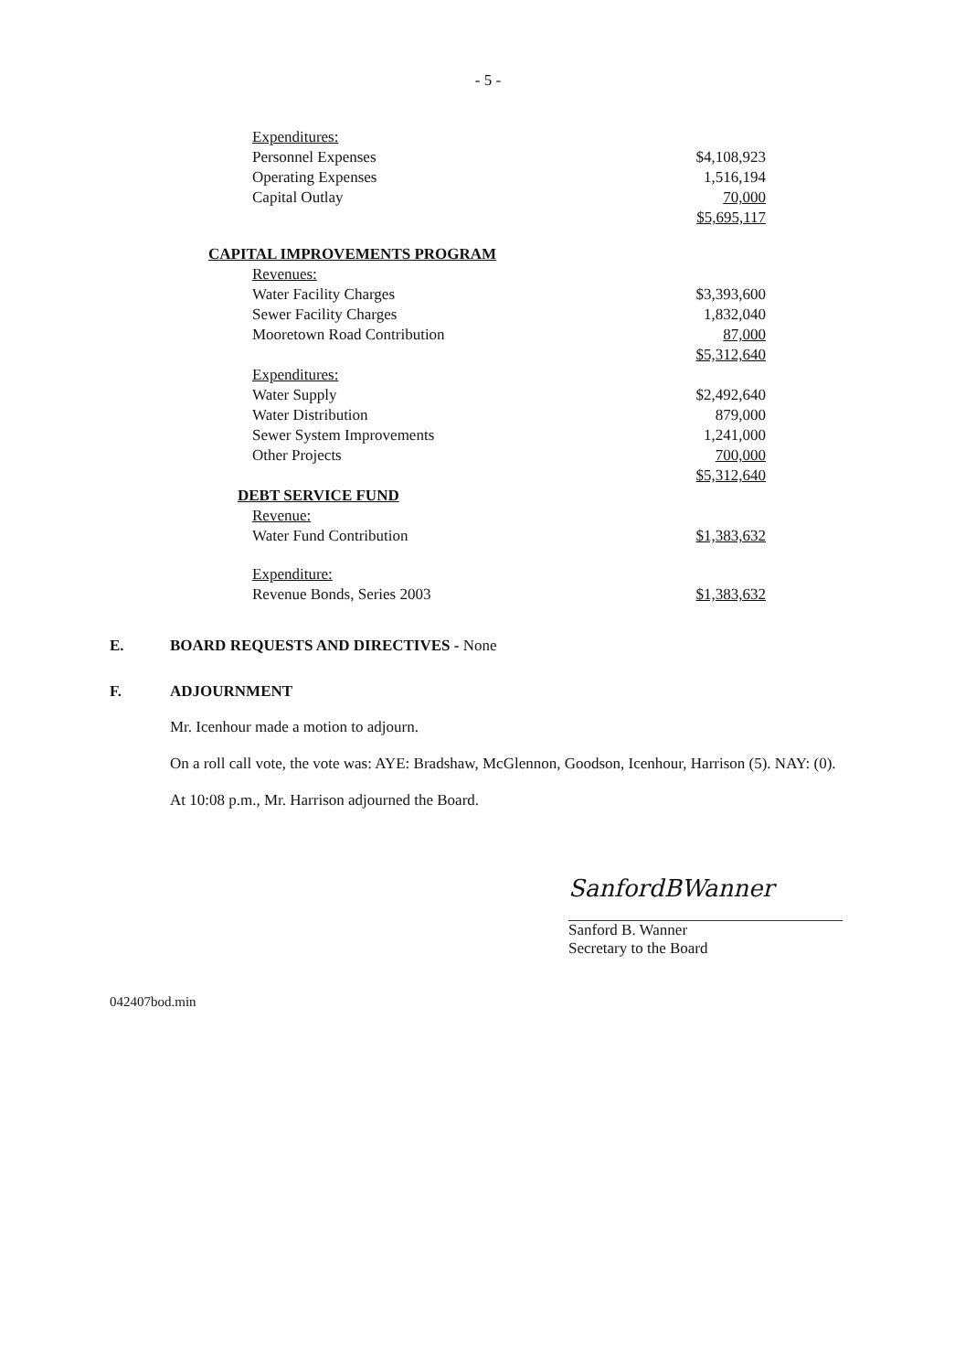- 5 -
| Expenditures: | |
| Personnel Expenses | $4,108,923 |
| Operating Expenses | 1,516,194 |
| Capital Outlay | 70,000 |
| | $5,695,117 |
| CAPITAL IMPROVEMENTS PROGRAM | |
| Revenues: | |
| Water Facility Charges | $3,393,600 |
| Sewer Facility Charges | 1,832,040 |
| Mooretown Road Contribution | 87,000 |
| | $5,312,640 |
| Expenditures: | |
| Water Supply | $2,492,640 |
| Water Distribution | 879,000 |
| Sewer System Improvements | 1,241,000 |
| Other Projects | 700,000 |
| | $5,312,640 |
| DEBT SERVICE FUND | |
| Revenue: | |
| Water Fund Contribution | $1,383,632 |
| Expenditure: | |
| Revenue Bonds, Series 2003 | $1,383,632 |
E. BOARD REQUESTS AND DIRECTIVES - None
F. ADJOURNMENT
Mr. Icenhour made a motion to adjourn.
On a roll call vote, the vote was: AYE: Bradshaw, McGlennon, Goodson, Icenhour, Harrison (5). NAY: (0).
At 10:08 p.m., Mr. Harrison adjourned the Board.
SanfordBWanner
Sanford B. Wanner
Secretary to the Board
042407bod.min